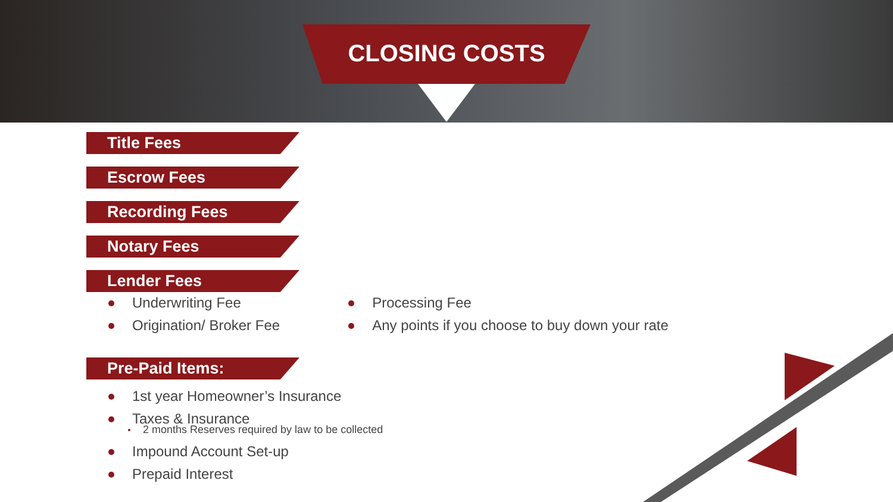CLOSING COSTS
Title Fees
Escrow Fees
Recording Fees
Notary Fees
Lender Fees
Underwriting Fee
Origination/ Broker Fee
Processing Fee
Any points if you choose to buy down your rate
Pre-Paid Items:
1st year Homeowner’s Insurance
Taxes & Insurance
2 months Reserves required by law to be collected
Impound Account Set-up
Prepaid Interest